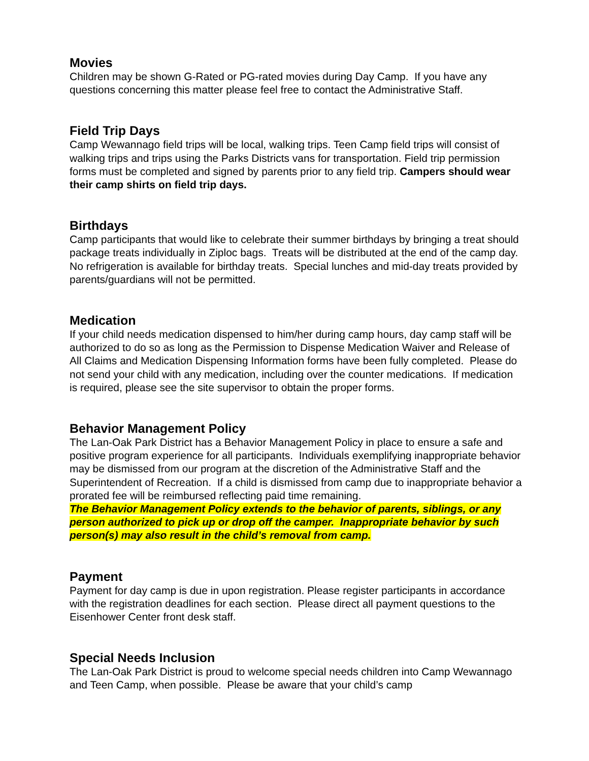Movies
Children may be shown G-Rated or PG-rated movies during Day Camp. If you have any questions concerning this matter please feel free to contact the Administrative Staff.
Field Trip Days
Camp Wewannago field trips will be local, walking trips. Teen Camp field trips will consist of walking trips and trips using the Parks Districts vans for transportation. Field trip permission forms must be completed and signed by parents prior to any field trip. Campers should wear their camp shirts on field trip days.
Birthdays
Camp participants that would like to celebrate their summer birthdays by bringing a treat should package treats individually in Ziploc bags. Treats will be distributed at the end of the camp day. No refrigeration is available for birthday treats. Special lunches and mid-day treats provided by parents/guardians will not be permitted.
Medication
If your child needs medication dispensed to him/her during camp hours, day camp staff will be authorized to do so as long as the Permission to Dispense Medication Waiver and Release of All Claims and Medication Dispensing Information forms have been fully completed. Please do not send your child with any medication, including over the counter medications. If medication is required, please see the site supervisor to obtain the proper forms.
Behavior Management Policy
The Lan-Oak Park District has a Behavior Management Policy in place to ensure a safe and positive program experience for all participants. Individuals exemplifying inappropriate behavior may be dismissed from our program at the discretion of the Administrative Staff and the Superintendent of Recreation. If a child is dismissed from camp due to inappropriate behavior a prorated fee will be reimbursed reflecting paid time remaining.
The Behavior Management Policy extends to the behavior of parents, siblings, or any person authorized to pick up or drop off the camper. Inappropriate behavior by such person(s) may also result in the child’s removal from camp.
Payment
Payment for day camp is due in upon registration. Please register participants in accordance with the registration deadlines for each section. Please direct all payment questions to the Eisenhower Center front desk staff.
Special Needs Inclusion
The Lan-Oak Park District is proud to welcome special needs children into Camp Wewannago and Teen Camp, when possible. Please be aware that your child’s camp